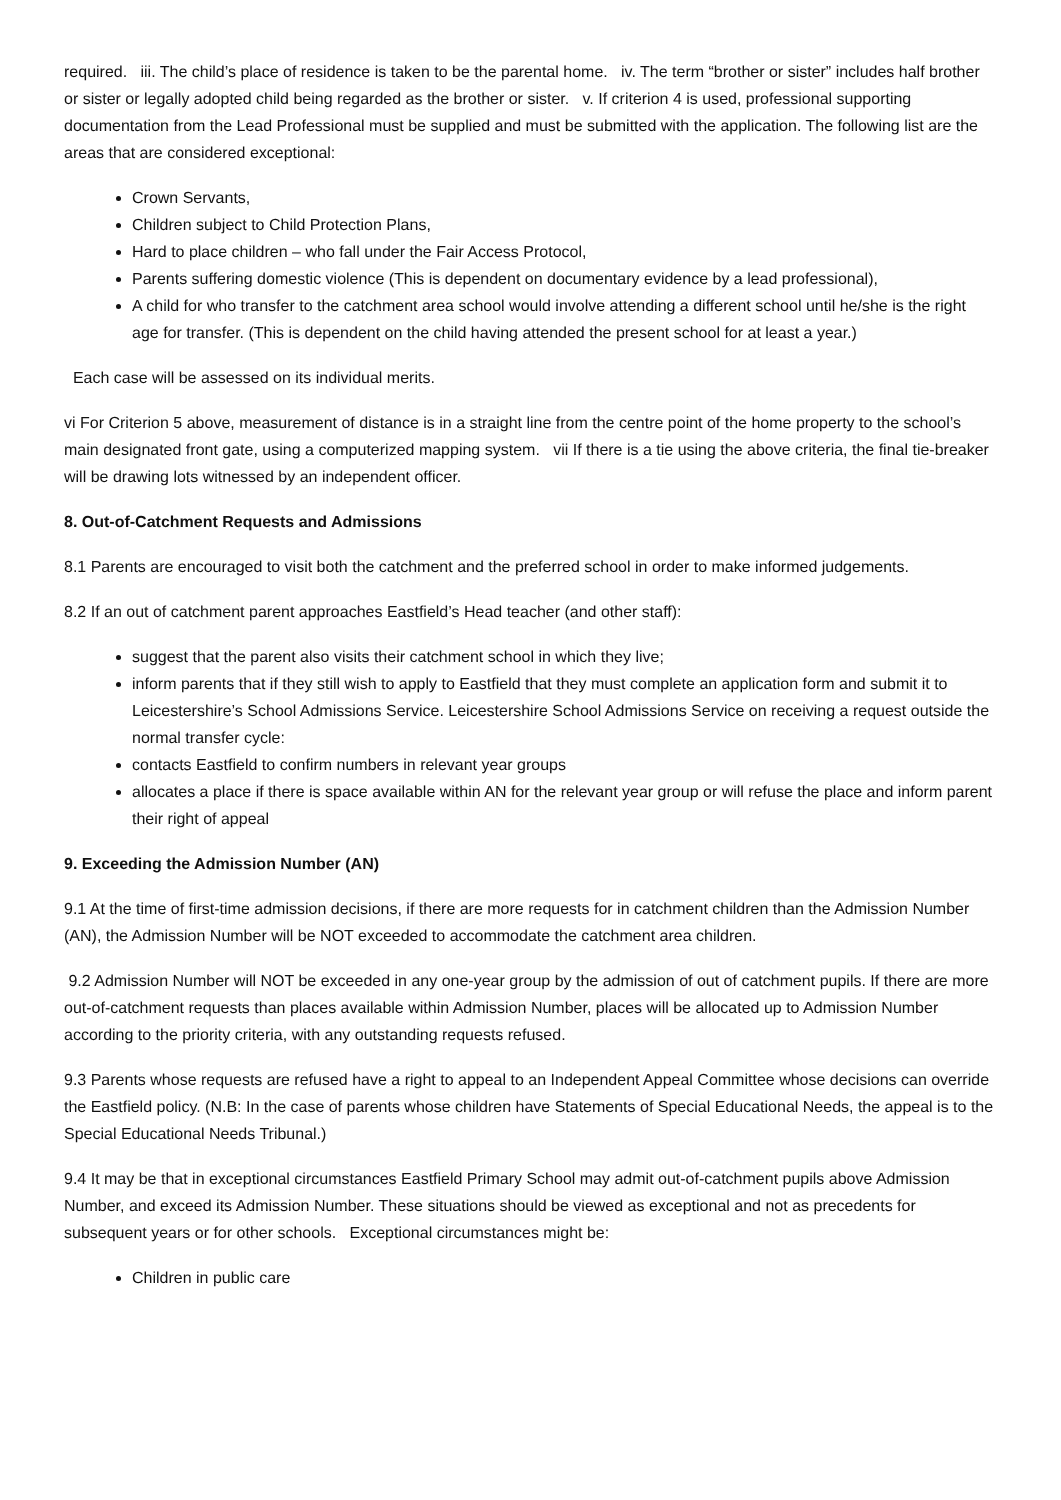required. iii. The child’s place of residence is taken to be the parental home. iv. The term “brother or sister” includes half brother or sister or legally adopted child being regarded as the brother or sister. v. If criterion 4 is used, professional supporting documentation from the Lead Professional must be supplied and must be submitted with the application. The following list are the areas that are considered exceptional:
Crown Servants,
Children subject to Child Protection Plans,
Hard to place children – who fall under the Fair Access Protocol,
Parents suffering domestic violence (This is dependent on documentary evidence by a lead professional),
A child for who transfer to the catchment area school would involve attending a different school until he/she is the right age for transfer. (This is dependent on the child having attended the present school for at least a year.)
Each case will be assessed on its individual merits.
vi For Criterion 5 above, measurement of distance is in a straight line from the centre point of the home property to the school’s main designated front gate, using a computerized mapping system. vii If there is a tie using the above criteria, the final tie-breaker will be drawing lots witnessed by an independent officer.
8. Out-of-Catchment Requests and Admissions
8.1 Parents are encouraged to visit both the catchment and the preferred school in order to make informed judgements.
8.2 If an out of catchment parent approaches Eastfield’s Head teacher (and other staff):
suggest that the parent also visits their catchment school in which they live;
inform parents that if they still wish to apply to Eastfield that they must complete an application form and submit it to Leicestershire’s School Admissions Service. Leicestershire School Admissions Service on receiving a request outside the normal transfer cycle:
contacts Eastfield to confirm numbers in relevant year groups
allocates a place if there is space available within AN for the relevant year group or will refuse the place and inform parent their right of appeal
9. Exceeding the Admission Number (AN)
9.1 At the time of first-time admission decisions, if there are more requests for in catchment children than the Admission Number (AN), the Admission Number will be NOT exceeded to accommodate the catchment area children.
9.2 Admission Number will NOT be exceeded in any one-year group by the admission of out of catchment pupils. If there are more out-of-catchment requests than places available within Admission Number, places will be allocated up to Admission Number according to the priority criteria, with any outstanding requests refused.
9.3 Parents whose requests are refused have a right to appeal to an Independent Appeal Committee whose decisions can override the Eastfield policy. (N.B: In the case of parents whose children have Statements of Special Educational Needs, the appeal is to the Special Educational Needs Tribunal.)
9.4 It may be that in exceptional circumstances Eastfield Primary School may admit out-of-catchment pupils above Admission Number, and exceed its Admission Number. These situations should be viewed as exceptional and not as precedents for subsequent years or for other schools. Exceptional circumstances might be:
Children in public care